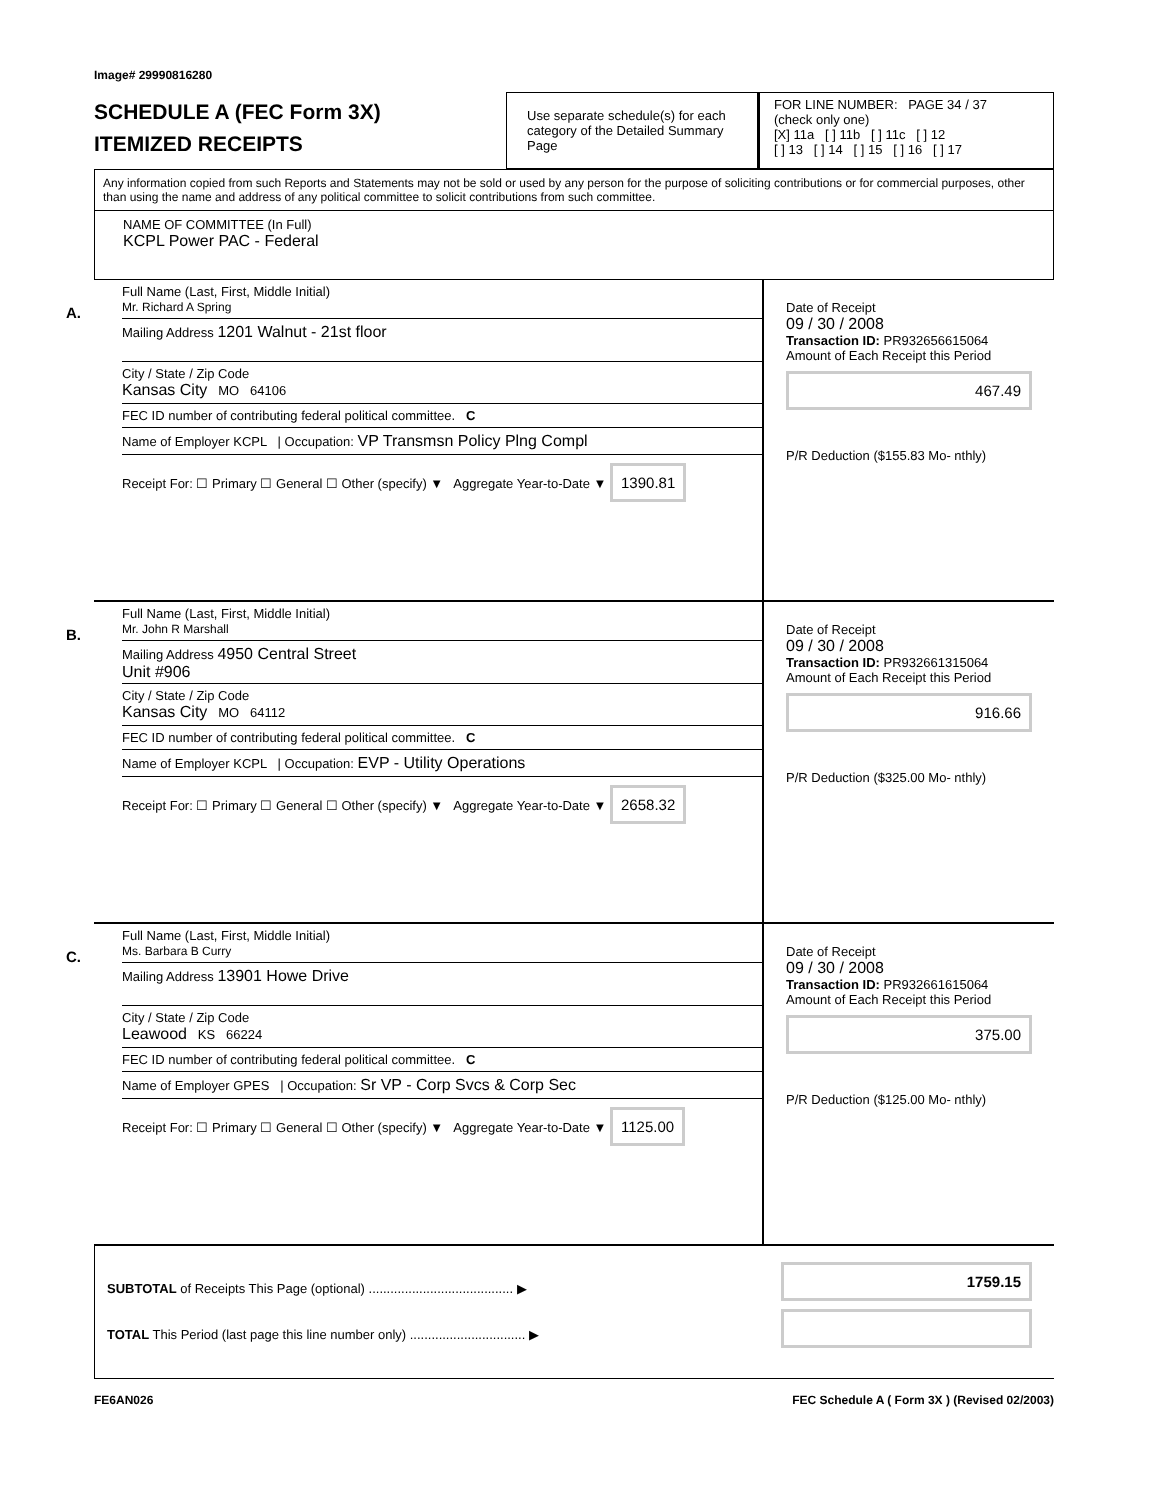Image# 29990816280
SCHEDULE A (FEC Form 3X)
ITEMIZED RECEIPTS
Use separate schedule(s) for each category of the Detailed Summary Page
FOR LINE NUMBER: PAGE 34 / 37
(check only one)
[X] 11a [ ] 11b [ ] 11c [ ] 12
[ ] 13 [ ] 14 [ ] 15 [ ] 16 [ ] 17
Any information copied from such Reports and Statements may not be sold or used by any person for the purpose of soliciting contributions or for commercial purposes, other than using the name and address of any political committee to solicit contributions from such committee.
NAME OF COMMITTEE (In Full)
KCPL Power PAC - Federal
A.
Full Name (Last, First, Middle Initial)
Mr. Richard A Spring
Mailing Address 1201 Walnut - 21st floor
City / State / Zip Code
Kansas City MO 64106
FEC ID number of contributing federal political committee. C
Name of Employer KCPL | Occupation: VP Transmsn Policy Plng Compl
Receipt For: ☐ Primary ☐ General ☐ Other (specify) ▼ Aggregate Year-to-Date ▼ 1390.81
Date of Receipt
09 / 30 / 2008
Transaction ID: PR932656615064
Amount of Each Receipt this Period
467.49
P/R Deduction ($155.83 Mo- nthly)
B.
Full Name (Last, First, Middle Initial)
Mr. John R Marshall
Mailing Address 4950 Central Street
Unit #906
City / State / Zip Code
Kansas City MO 64112
FEC ID number of contributing federal political committee. C
Name of Employer KCPL | Occupation: EVP - Utility Operations
Receipt For: ☐ Primary ☐ General ☐ Other (specify) ▼ Aggregate Year-to-Date ▼ 2658.32
Date of Receipt
09 / 30 / 2008
Transaction ID: PR932661315064
Amount of Each Receipt this Period
916.66
P/R Deduction ($325.00 Mo- nthly)
C.
Full Name (Last, First, Middle Initial)
Ms. Barbara B Curry
Mailing Address 13901 Howe Drive
City / State / Zip Code
Leawood KS 66224
FEC ID number of contributing federal political committee. C
Name of Employer GPES | Occupation: Sr VP - Corp Svcs & Corp Sec
Receipt For: ☐ Primary ☐ General ☐ Other (specify) ▼ Aggregate Year-to-Date ▼ 1125.00
Date of Receipt
09 / 30 / 2008
Transaction ID: PR932661615064
Amount of Each Receipt this Period
375.00
P/R Deduction ($125.00 Mo- nthly)
SUBTOTAL of Receipts This Page (optional) ........................................ ▶
TOTAL This Period (last page this line number only) ................................ ▶
1759.15
FE6AN026 FEC Schedule A ( Form 3X ) (Revised 02/2003)